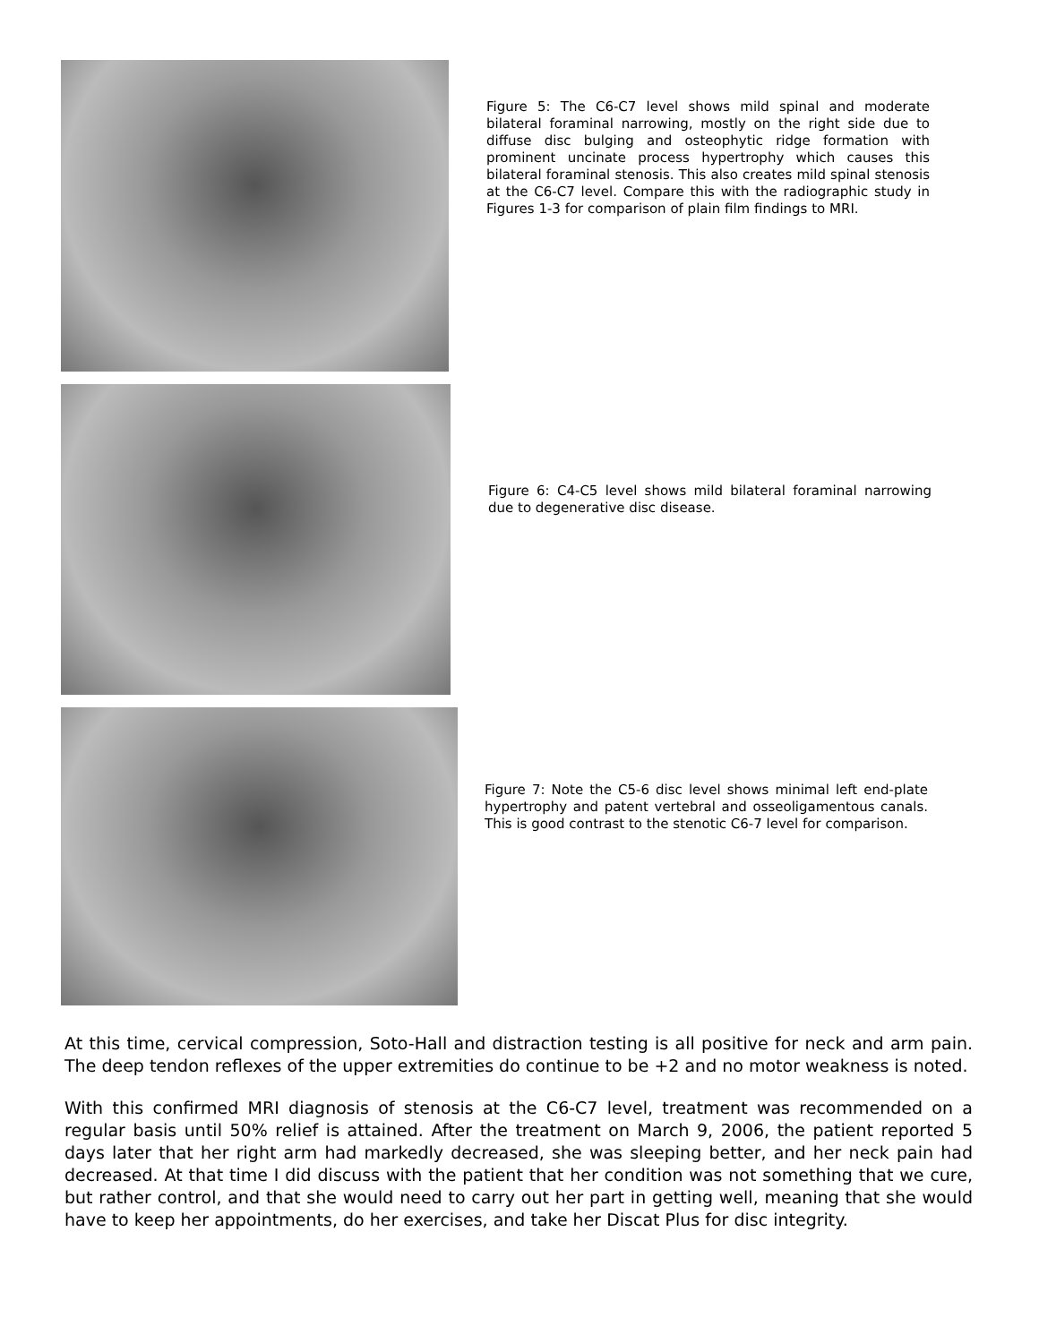Figure 5: The C6-C7 level shows mild spinal and moderate bilateral foraminal narrowing, mostly on the right side due to diffuse disc bulging and osteophytic ridge formation with prominent uncinate process hypertrophy which causes this bilateral foraminal stenosis. This also creates mild spinal stenosis at the C6-C7 level. Compare this with the radiographic study in Figures 1-3 for comparison of plain film findings to MRI.
Figure 6: C4-C5 level shows mild bilateral foraminal narrowing due to degenerative disc disease.
Figure 7: Note the C5-6 disc level shows minimal left end-plate hypertrophy and patent vertebral and osseoligamentous canals. This is good contrast to the stenotic C6-7 level for comparison.
At this time, cervical compression, Soto-Hall and distraction testing is all positive for neck and arm pain. The deep tendon reflexes of the upper extremities do continue to be +2 and no motor weakness is noted.
With this confirmed MRI diagnosis of stenosis at the C6-C7 level, treatment was recommended on a regular basis until 50% relief is attained. After the treatment on March 9, 2006, the patient reported 5 days later that her right arm had markedly decreased, she was sleeping better, and her neck pain had decreased. At that time I did discuss with the patient that her condition was not something that we cure, but rather control, and that she would need to carry out her part in getting well, meaning that she would have to keep her appointments, do her exercises, and take her Discat Plus for disc integrity.